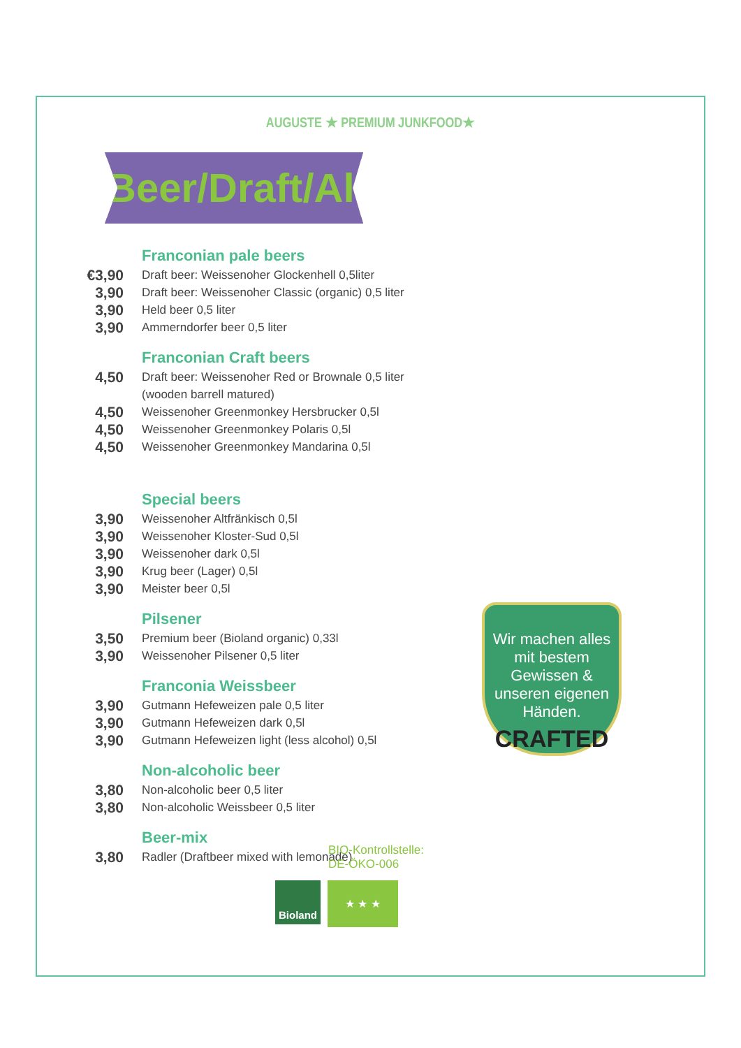AUGUSTE ★ PREMIUM JUNKFOOD★
Beer/Draft/Ale
Franconian pale beers
| €3,90 | Draft beer: Weissenoher Glockenhell 0,5liter |
| 3,90 | Draft beer: Weissenoher Classic (organic) 0,5 liter |
| 3,90 | Held beer 0,5 liter |
| 3,90 | Ammerndorfer beer 0,5 liter |
Franconian Craft beers
| 4,50 | Draft beer: Weissenoher Red or Brownale 0,5 liter (wooden barrell matured) |
| 4,50 | Weissenoher Greenmonkey Hersbrucker 0,5l |
| 4,50 | Weissenoher Greenmonkey Polaris 0,5l |
| 4,50 | Weissenoher Greenmonkey Mandarina 0,5l |
Special beers
| 3,90 | Weissenoher Altfränkisch 0,5l |
| 3,90 | Weissenoher Kloster-Sud 0,5l |
| 3,90 | Weissenoher dark 0,5l |
| 3,90 | Krug beer (Lager) 0,5l |
| 3,90 | Meister beer 0,5l |
Pilsener
| 3,50 | Premium beer (Bioland organic) 0,33l |
| 3,90 | Weissenoher Pilsener 0,5 liter |
Franconia Weissbeer
| 3,90 | Gutmann Hefeweizen pale 0,5 liter |
| 3,90 | Gutmann Hefeweizen dark 0,5l |
| 3,90 | Gutmann Hefeweizen light (less alcohol) 0,5l |
Non-alcoholic beer
| 3,80 | Non-alcoholic beer 0,5 liter |
| 3,80 | Non-alcoholic Weissbeer 0,5 liter |
Beer-mix
| 3,80 | Radler (Draftbeer mixed with lemonade) |
BIO-Kontrollstelle:
DE-ÖKO-006
Bioland ★ ★ ★
Wir machen alles mit bestem Gewissen & unseren eigenen Händen.
CRAFTED